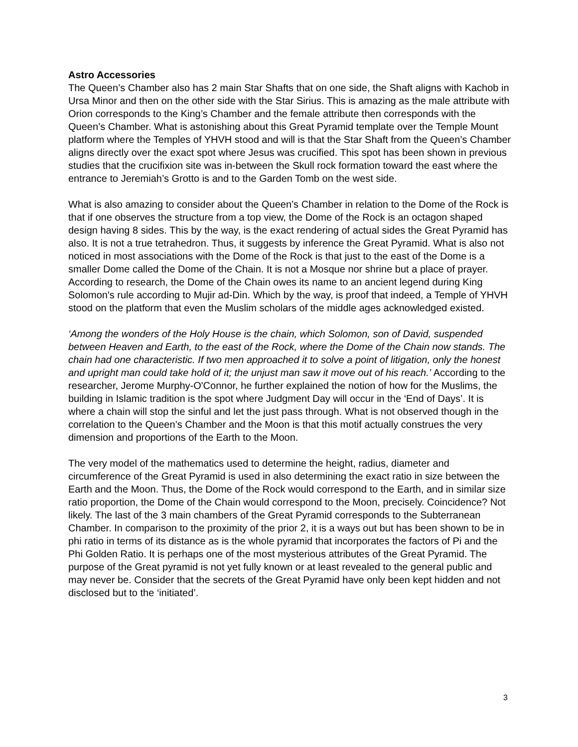Astro Accessories
The Queen’s Chamber also has 2 main Star Shafts that on one side, the Shaft aligns with Kachob in Ursa Minor and then on the other side with the Star Sirius. This is amazing as the male attribute with Orion corresponds to the King’s Chamber and the female attribute then corresponds with the Queen’s Chamber. What is astonishing about this Great Pyramid template over the Temple Mount platform where the Temples of YHVH stood and will is that the Star Shaft from the Queen’s Chamber aligns directly over the exact spot where Jesus was crucified. This spot has been shown in previous studies that the crucifixion site was in-between the Skull rock formation toward the east where the entrance to Jeremiah’s Grotto is and to the Garden Tomb on the west side.
What is also amazing to consider about the Queen’s Chamber in relation to the Dome of the Rock is that if one observes the structure from a top view, the Dome of the Rock is an octagon shaped design having 8 sides. This by the way, is the exact rendering of actual sides the Great Pyramid has also. It is not a true tetrahedron. Thus, it suggests by inference the Great Pyramid. What is also not noticed in most associations with the Dome of the Rock is that just to the east of the Dome is a smaller Dome called the Dome of the Chain. It is not a Mosque nor shrine but a place of prayer. According to research, the Dome of the Chain owes its name to an ancient legend during King Solomon's rule according to Mujir ad-Din. Which by the way, is proof that indeed, a Temple of YHVH stood on the platform that even the Muslim scholars of the middle ages acknowledged existed.
‘Among the wonders of the Holy House is the chain, which Solomon, son of David, suspended between Heaven and Earth, to the east of the Rock, where the Dome of the Chain now stands. The chain had one characteristic. If two men approached it to solve a point of litigation, only the honest and upright man could take hold of it; the unjust man saw it move out of his reach.’ According to the researcher, Jerome Murphy-O'Connor, he further explained the notion of how for the Muslims, the building in Islamic tradition is the spot where Judgment Day will occur in the ‘End of Days’. It is where a chain will stop the sinful and let the just pass through. What is not observed though in the correlation to the Queen’s Chamber and the Moon is that this motif actually construes the very dimension and proportions of the Earth to the Moon.
The very model of the mathematics used to determine the height, radius, diameter and circumference of the Great Pyramid is used in also determining the exact ratio in size between the Earth and the Moon. Thus, the Dome of the Rock would correspond to the Earth, and in similar size ratio proportion, the Dome of the Chain would correspond to the Moon, precisely. Coincidence? Not likely. The last of the 3 main chambers of the Great Pyramid corresponds to the Subterranean Chamber. In comparison to the proximity of the prior 2, it is a ways out but has been shown to be in phi ratio in terms of its distance as is the whole pyramid that incorporates the factors of Pi and the Phi Golden Ratio. It is perhaps one of the most mysterious attributes of the Great Pyramid. The purpose of the Great pyramid is not yet fully known or at least revealed to the general public and may never be. Consider that the secrets of the Great Pyramid have only been kept hidden and not disclosed but to the ‘initiated’.
3